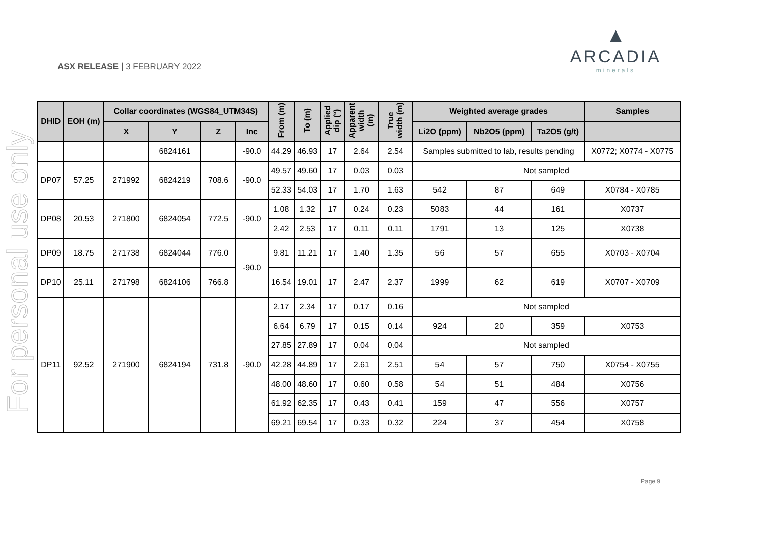ASX RELEASE | 3 FEBRUARY 2022
▲
ARCADIA
minerals
For personal use only
| DHID | EOH (m) | Collar coordinates (WGS84_UTM34S) | | | | From (m) | To (m) | Applied dip (°) | Apparent width (m) | True width (m) | Weighted average grades | | | Samples |
| --- | --- | --- | --- | --- | --- | --- | --- | --- | --- | --- | --- | --- | --- | --- |
| | | X | Y | Z | Inc | | | | | | Li2O (ppm) | Nb2O5 (ppm) | Ta2O5 (g/t) | |
| | | | 6824161 | | -90.0 | 44.29 | 46.93 | 17 | 2.64 | 2.54 | Samples submitted to lab, results pending | | | X0772; X0774 - X0775 |
| DP07 | 57.25 | 271992 | 6824219 | 708.6 | -90.0 | 49.57 | 49.60 | 17 | 0.03 | 0.03 | Not sampled | | | |
| | | | | | | 52.33 | 54.03 | 17 | 1.70 | 1.63 | 542 | 87 | 649 | X0784 - X0785 |
| DP08 | 20.53 | 271800 | 6824054 | 772.5 | -90.0 | 1.08 | 1.32 | 17 | 0.24 | 0.23 | 5083 | 44 | 161 | X0737 |
| | | | | | | 2.42 | 2.53 | 17 | 0.11 | 0.11 | 1791 | 13 | 125 | X0738 |
| DP09 | 18.75 | 271738 | 6824044 | 776.0 | -90.0 | 9.81 | 11.21 | 17 | 1.40 | 1.35 | 56 | 57 | 655 | X0703 - X0704 |
| DP10 | 25.11 | 271798 | 6824106 | 766.8 | | 16.54 | 19.01 | 17 | 2.47 | 2.37 | 1999 | 62 | 619 | X0707 - X0709 |
| DP11 | 92.52 | 271900 | 6824194 | 731.8 | -90.0 | 2.17 | 2.34 | 17 | 0.17 | 0.16 | Not sampled | | | |
| | | | | | | 6.64 | 6.79 | 17 | 0.15 | 0.14 | 924 | 20 | 359 | X0753 |
| | | | | | | 27.85 | 27.89 | 17 | 0.04 | 0.04 | Not sampled | | | |
| | | | | | | 42.28 | 44.89 | 17 | 2.61 | 2.51 | 54 | 57 | 750 | X0754 - X0755 |
| | | | | | | 48.00 | 48.60 | 17 | 0.60 | 0.58 | 54 | 51 | 484 | X0756 |
| | | | | | | 61.92 | 62.35 | 17 | 0.43 | 0.41 | 159 | 47 | 556 | X0757 |
| | | | | | | 69.21 | 69.54 | 17 | 0.33 | 0.32 | 224 | 37 | 454 | X0758 |
Page 9